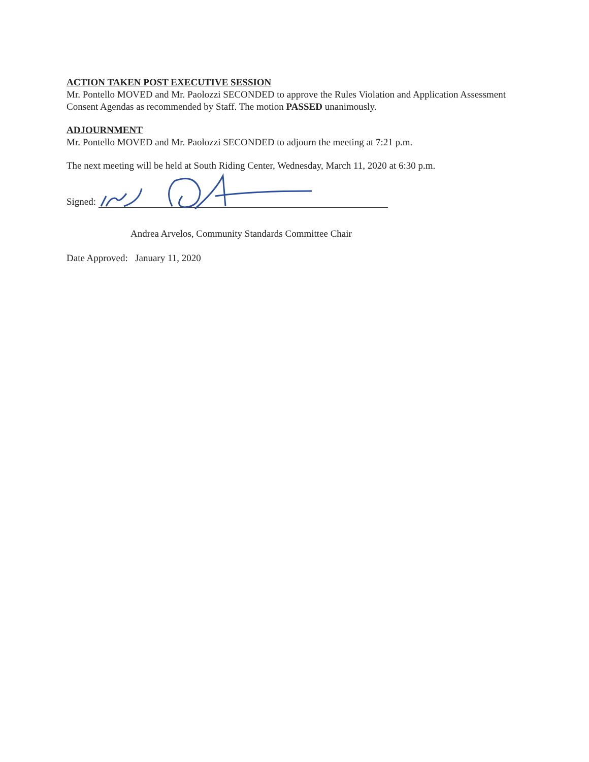ACTION TAKEN POST EXECUTIVE SESSION
Mr. Pontello MOVED and Mr. Paolozzi SECONDED to approve the Rules Violation and Application Assessment Consent Agendas as recommended by Staff. The motion PASSED unanimously.
ADJOURNMENT
Mr. Pontello MOVED and Mr. Paolozzi SECONDED to adjourn the meeting at 7:21 p.m.
The next meeting will be held at South Riding Center, Wednesday, March 11, 2020 at 6:30 p.m.
Signed:
Andrea Arvelos, Community Standards Committee Chair
Date Approved: January 11, 2020